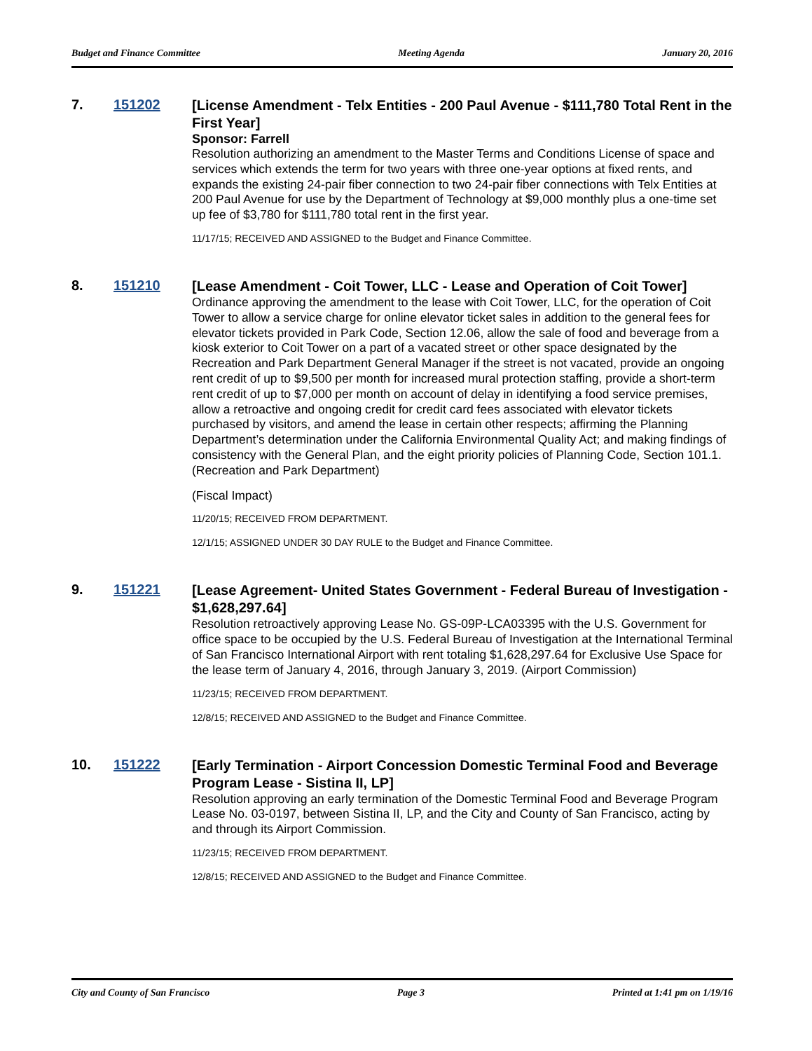Budget and Finance Committee Meeting Agenda January 20, 2016
7. 151202
[License Amendment - Telx Entities - 200 Paul Avenue - $111,780 Total Rent in the First Year]
Sponsor: Farrell
Resolution authorizing an amendment to the Master Terms and Conditions License of space and services which extends the term for two years with three one-year options at fixed rents, and expands the existing 24-pair fiber connection to two 24-pair fiber connections with Telx Entities at 200 Paul Avenue for use by the Department of Technology at $9,000 monthly plus a one-time set up fee of $3,780 for $111,780 total rent in the first year.
11/17/15; RECEIVED AND ASSIGNED to the Budget and Finance Committee.
8. 151210
[Lease Amendment - Coit Tower, LLC - Lease and Operation of Coit Tower]
Ordinance approving the amendment to the lease with Coit Tower, LLC, for the operation of Coit Tower to allow a service charge for online elevator ticket sales in addition to the general fees for elevator tickets provided in Park Code, Section 12.06, allow the sale of food and beverage from a kiosk exterior to Coit Tower on a part of a vacated street or other space designated by the Recreation and Park Department General Manager if the street is not vacated, provide an ongoing rent credit of up to $9,500 per month for increased mural protection staffing, provide a short-term rent credit of up to $7,000 per month on account of delay in identifying a food service premises, allow a retroactive and ongoing credit for credit card fees associated with elevator tickets purchased by visitors, and amend the lease in certain other respects; affirming the Planning Department’s determination under the California Environmental Quality Act; and making findings of consistency with the General Plan, and the eight priority policies of Planning Code, Section 101.1. (Recreation and Park Department)
(Fiscal Impact)
11/20/15; RECEIVED FROM DEPARTMENT.
12/1/15; ASSIGNED UNDER 30 DAY RULE to the Budget and Finance Committee.
9. 151221
[Lease Agreement- United States Government - Federal Bureau of Investigation - $1,628,297.64]
Resolution retroactively approving Lease No. GS-09P-LCA03395 with the U.S. Government for office space to be occupied by the U.S. Federal Bureau of Investigation at the International Terminal of San Francisco International Airport with rent totaling $1,628,297.64 for Exclusive Use Space for the lease term of January 4, 2016, through January 3, 2019. (Airport Commission)
11/23/15; RECEIVED FROM DEPARTMENT.
12/8/15; RECEIVED AND ASSIGNED to the Budget and Finance Committee.
10. 151222
[Early Termination - Airport Concession Domestic Terminal Food and Beverage Program Lease - Sistina II, LP]
Resolution approving an early termination of the Domestic Terminal Food and Beverage Program Lease No. 03-0197, between Sistina II, LP, and the City and County of San Francisco, acting by and through its Airport Commission.
11/23/15; RECEIVED FROM DEPARTMENT.
12/8/15; RECEIVED AND ASSIGNED to the Budget and Finance Committee.
City and County of San Francisco Page 3 Printed at 1:41 pm on 1/19/16